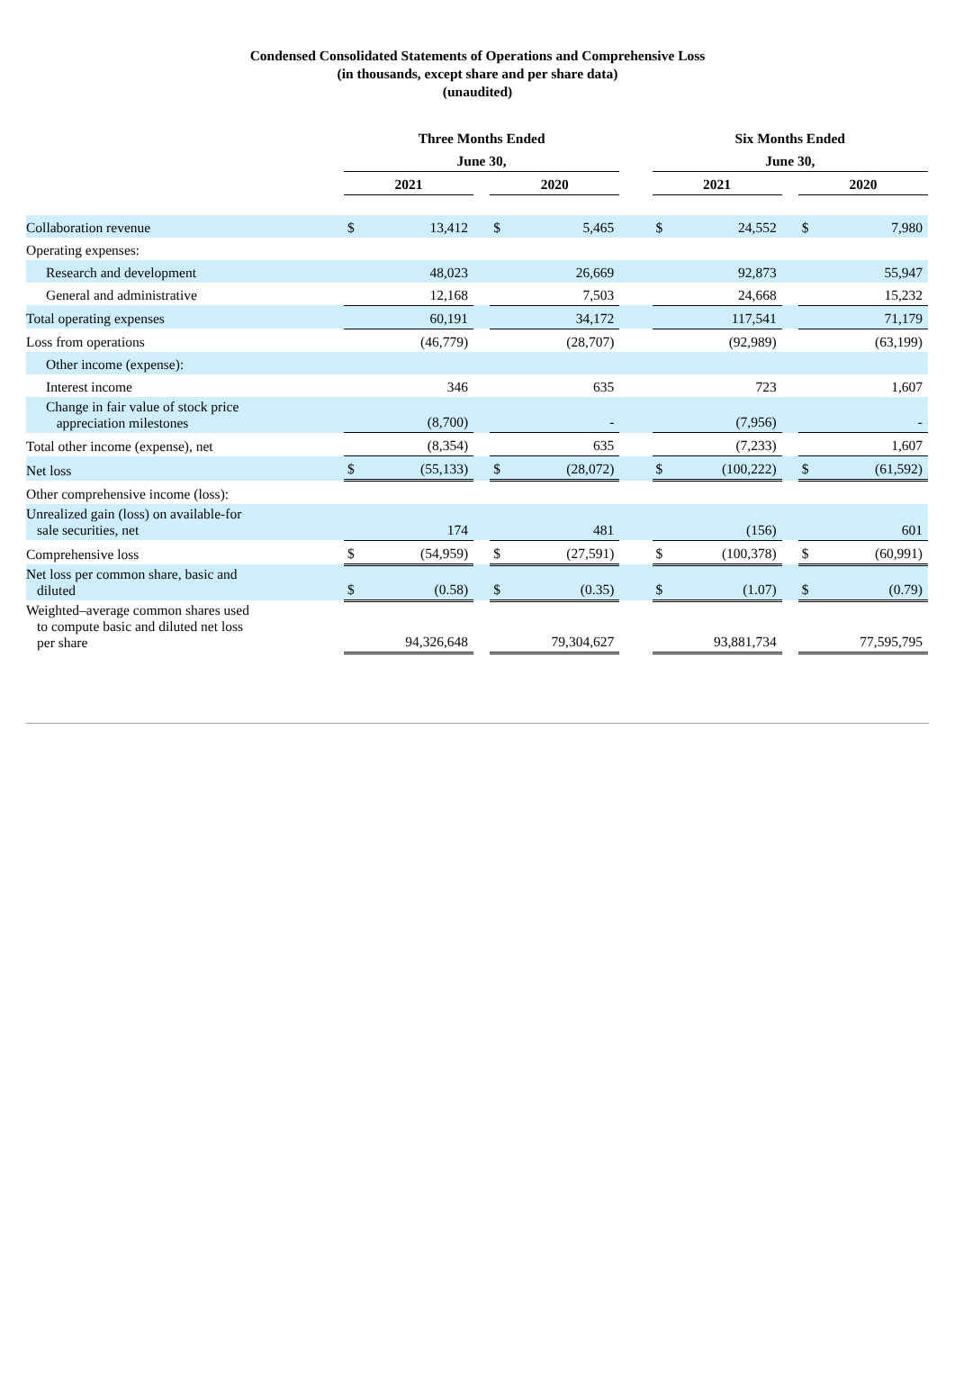Condensed Consolidated Statements of Operations and Comprehensive Loss
(in thousands, except share and per share data)
(unaudited)
| | Three Months Ended | | | | | | Six Months Ended | | | | |
| | June 30, | | | | | | June 30, | | | | |
| | 2021 | | | 2020 | | | 2021 | | | 2020 | |
| Collaboration revenue | $ | 13,412 | | $ | 5,465 | | $ | 24,552 | | $ | 7,980 |
| Operating expenses: | | | | | | | | | | | |
| Research and development | | 48,023 | | | 26,669 | | | 92,873 | | | 55,947 |
| General and administrative | | 12,168 | | | 7,503 | | | 24,668 | | | 15,232 |
| Total operating expenses | | 60,191 | | | 34,172 | | | 117,541 | | | 71,179 |
| Loss from operations | | (46,779) | | | (28,707) | | | (92,989) | | | (63,199) |
| Other income (expense): | | | | | | | | | | | |
| Interest income | | 346 | | | 635 | | | 723 | | | 1,607 |
| Change in fair value of stock price appreciation milestones | | (8,700) | | | - | | | (7,956) | | | - |
| Total other income (expense), net | | (8,354) | | | 635 | | | (7,233) | | | 1,607 |
| Net loss | $ | (55,133) | | $ | (28,072) | | $ | (100,222) | | $ | (61,592) |
| Other comprehensive income (loss): | | | | | | | | | | | |
| Unrealized gain (loss) on available-for sale securities, net | | 174 | | | 481 | | | (156) | | | 601 |
| Comprehensive loss | $ | (54,959) | | $ | (27,591) | | $ | (100,378) | | $ | (60,991) |
| Net loss per common share, basic and diluted | $ | (0.58) | | $ | (0.35) | | $ | (1.07) | | $ | (0.79) |
| Weighted–average common shares used to compute basic and diluted net loss per share | | 94,326,648 | | | 79,304,627 | | | 93,881,734 | | | 77,595,795 |